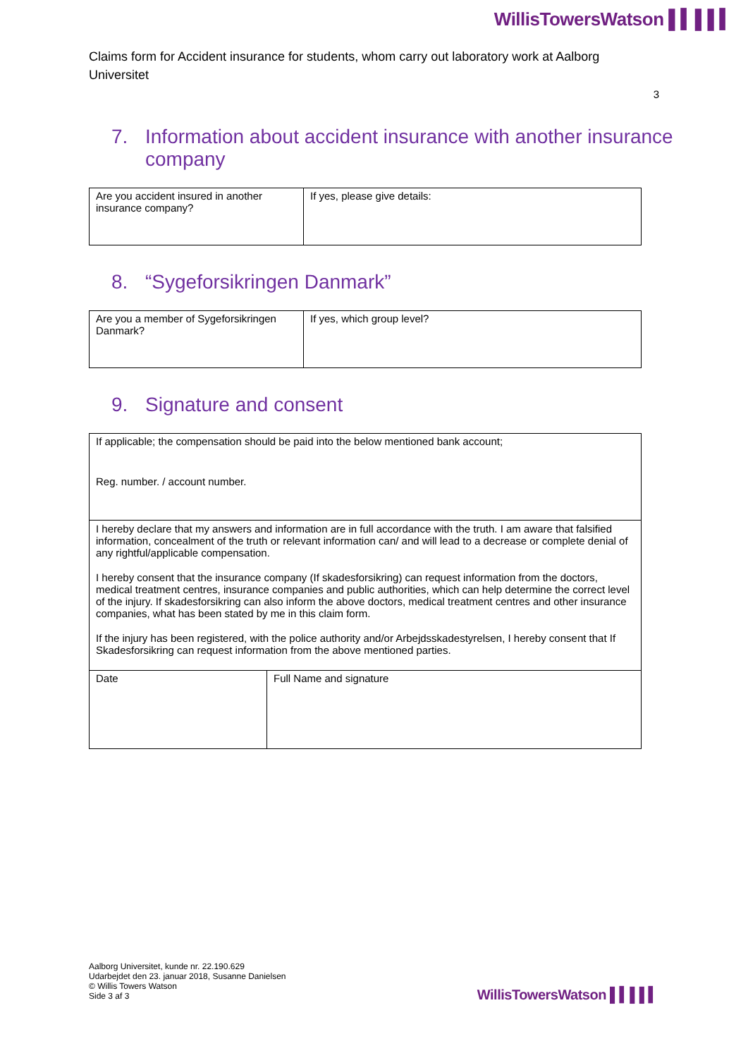WillisTowersWatson ▌▍▌▌▍
Claims form for Accident insurance for students, whom carry out laboratory work at Aalborg Universitet
3
7. Information about accident insurance with another insurance company
| Are you accident insured in another insurance company? | If yes, please give details: |
8. “Sygeforsikringen Danmark”
| Are you a member of Sygeforsikringen Danmark? | If yes, which group level? |
9. Signature and consent
| If applicable; the compensation should be paid into the below mentioned bank account; Reg. number. / account number. | |
| I hereby declare that my answers and information are in full accordance with the truth. I am aware that falsified information, concealment of the truth or relevant information can/ and will lead to a decrease or complete denial of any rightful/applicable compensation. I hereby consent that the insurance company (If skadesforsikring) can request information from the doctors, medical treatment centres, insurance companies and public authorities, which can help determine the correct level of the injury. If skadesforsikring can also inform the above doctors, medical treatment centres and other insurance companies, what has been stated by me in this claim form. If the injury has been registered, with the police authority and/or Arbejdsskadestyrelsen, I hereby consent that If Skadesforsikring can request information from the above mentioned parties. | |
| Date | Full Name and signature |
Aalborg Universitet, kunde nr. 22.190.629
Udarbejdet den 23. januar 2018, Susanne Danielsen
© Willis Towers Watson
Side 3 af 3
WillisTowersWatson ▌▍▌▌▍